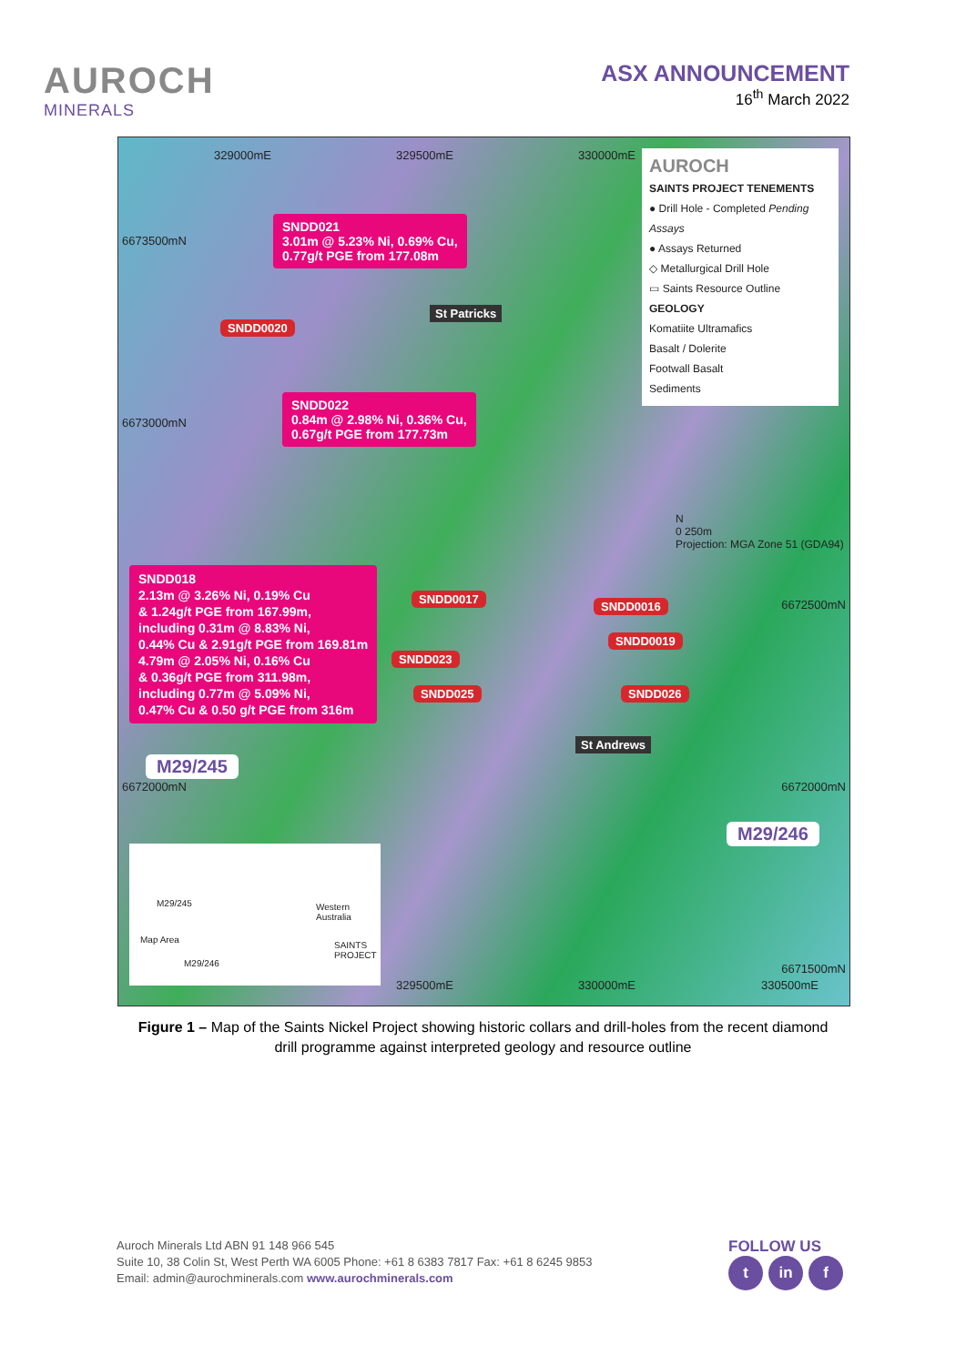AUROCH
MINERALS
ASX ANNOUNCEMENT
16<sup>th</sup> March 2022
329000mE 329500mE 330000mE
6673500mN
6673000mN
6672000mN
6672500mN
6672000mN
6671500mN
SNDD021
3.01m @ 5.23% Ni, 0.69% Cu,
0.77g/t PGE from 177.08m
St Patricks
SNDD0020
SNDD022
0.84m @ 2.98% Ni, 0.36% Cu,
0.67g/t PGE from 177.73m
SNDD018
2.13m @ 3.26% Ni, 0.19% Cu
& 1.24g/t PGE from 167.99m,
including 0.31m @ 8.83% Ni,
0.44% Cu & 2.91g/t PGE from 169.81m
4.79m @ 2.05% Ni, 0.16% Cu
& 0.36g/t PGE from 311.98m,
including 0.77m @ 5.09% Ni,
0.47% Cu & 0.50 g/t PGE from 316m
SNDD0017
SNDD0016
SNDD0019
SNDD023
SNDD025 SNDD026
St Andrews
M29/245
M29/246
AUROCH
SAINTS PROJECT TENEMENTS
● Drill Hole - Completed Pending Assays
● Assays Returned
◇ Metallurgical Drill Hole
▭ Saints Resource Outline
GEOLOGY
Komatiite Ultramafics
Basalt / Dolerite
Footwall Basalt
Sediments
N
0 250m
Projection: MGA Zone 51 (GDA94)
M29/245
Map Area
M29/246
Western Australia
SAINTS PROJECT
329500mE 330000mE 330500mE
Figure 1 – Map of the Saints Nickel Project showing historic collars and drill-holes from the recent diamond drill programme against interpreted geology and resource outline
Auroch Minerals Ltd ABN 91 148 966 545
Suite 10, 38 Colin St, West Perth WA 6005 Phone: +61 8 6383 7817 Fax: +61 8 6245 9853
Email: admin@aurochminerals.com www.aurochminerals.com
FOLLOW US
t in f